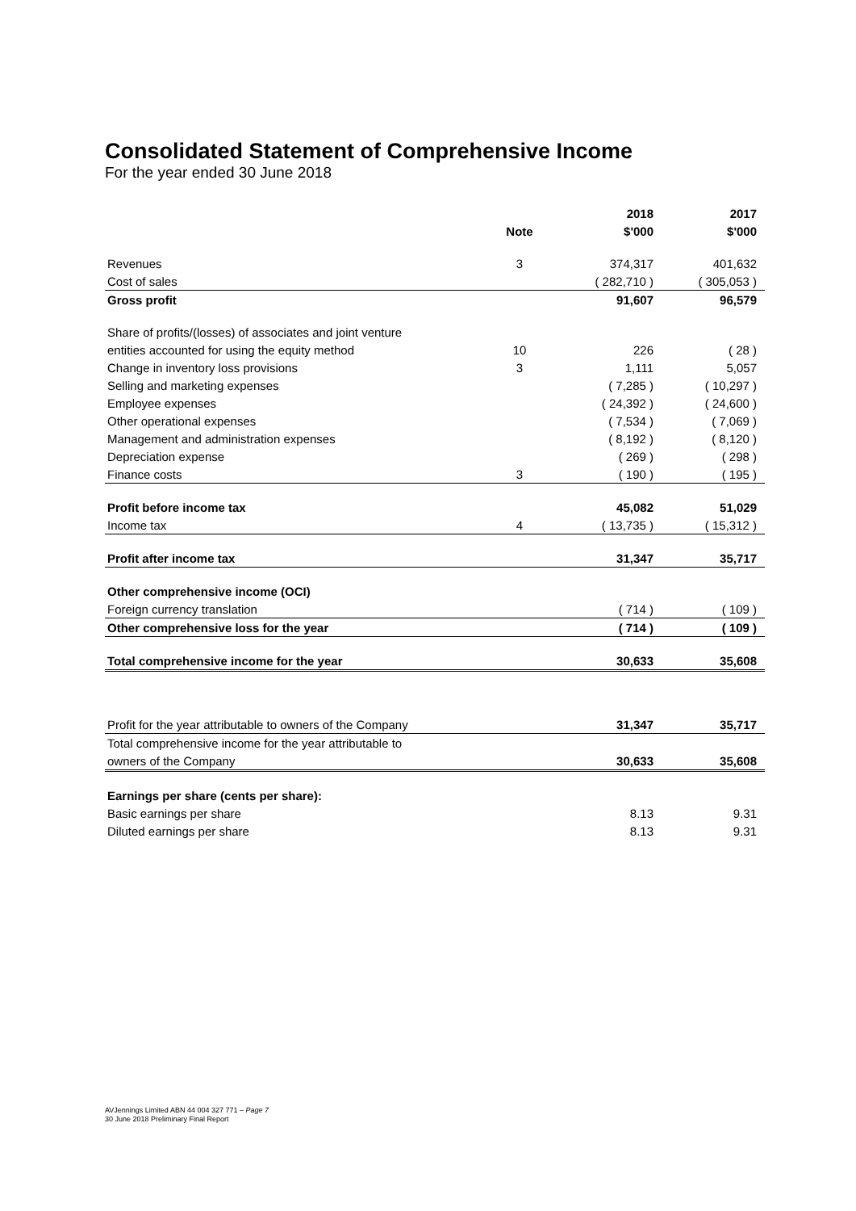Consolidated Statement of Comprehensive Income
For the year ended 30 June 2018
| | | 2018 | 2017 |
| --- | --- | --- | --- |
| | Note | $'000 | $'000 |
| Revenues | 3 | 374,317 | 401,632 |
| Cost of sales | | ( 282,710 ) | ( 305,053 ) |
| Gross profit | | 91,607 | 96,579 |
| Share of profits/(losses) of associates and joint venture | | | |
| entities accounted for using the equity method | 10 | 226 | ( 28 ) |
| Change in inventory loss provisions | 3 | 1,111 | 5,057 |
| Selling and marketing expenses | | ( 7,285 ) | ( 10,297 ) |
| Employee expenses | | ( 24,392 ) | ( 24,600 ) |
| Other operational expenses | | ( 7,534 ) | ( 7,069 ) |
| Management and administration expenses | | ( 8,192 ) | ( 8,120 ) |
| Depreciation expense | | ( 269 ) | ( 298 ) |
| Finance costs | 3 | ( 190 ) | ( 195 ) |
| Profit before income tax | | 45,082 | 51,029 |
| Income tax | 4 | ( 13,735 ) | ( 15,312 ) |
| Profit after income tax | | 31,347 | 35,717 |
| Other comprehensive income (OCI) | | | |
| Foreign currency translation | | ( 714 ) | ( 109 ) |
| Other comprehensive loss for the year | | ( 714 ) | ( 109 ) |
| Total comprehensive income for the year | | 30,633 | 35,608 |
| Profit for the year attributable to owners of the Company | | 31,347 | 35,717 |
| Total comprehensive income for the year attributable to | | | |
| owners of the Company | | 30,633 | 35,608 |
| Earnings per share (cents per share): | | | |
| Basic earnings per share | | 8.13 | 9.31 |
| Diluted earnings per share | | 8.13 | 9.31 |
AVJennings Limited ABN 44 004 327 771 – Page 7
30 June 2018 Preliminary Final Report